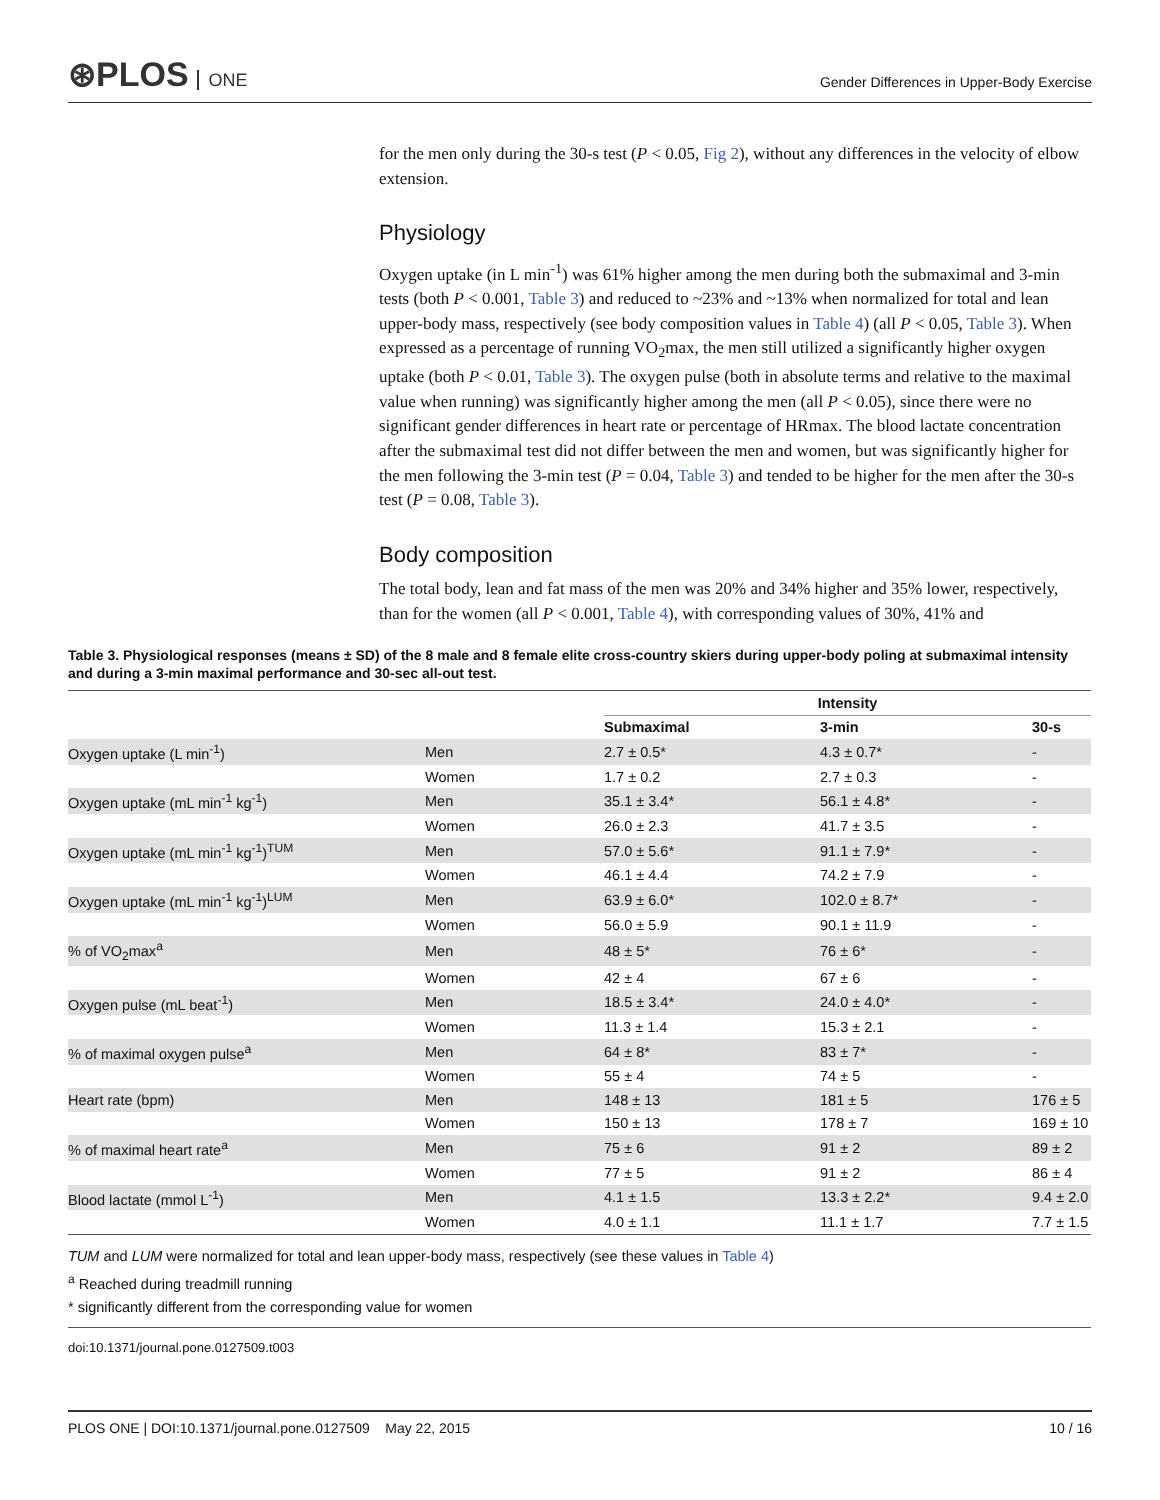⊛PLOS ONE
Gender Differences in Upper-Body Exercise
for the men only during the 30-s test (P < 0.05, Fig 2), without any differences in the velocity of elbow extension.
Physiology
Oxygen uptake (in L min<sup>-1</sup>) was 61% higher among the men during both the submaximal and 3-min tests (both P < 0.001, Table 3) and reduced to ~23% and ~13% when normalized for total and lean upper-body mass, respectively (see body composition values in Table 4) (all P < 0.05, Table 3). When expressed as a percentage of running VO<sub>2</sub>max, the men still utilized a significantly higher oxygen uptake (both P < 0.01, Table 3). The oxygen pulse (both in absolute terms and relative to the maximal value when running) was significantly higher among the men (all P < 0.05), since there were no significant gender differences in heart rate or percentage of HRmax. The blood lactate concentration after the submaximal test did not differ between the men and women, but was significantly higher for the men following the 3-min test (P = 0.04, Table 3) and tended to be higher for the men after the 30-s test (P = 0.08, Table 3).
Body composition
The total body, lean and fat mass of the men was 20% and 34% higher and 35% lower, respectively, than for the women (all P < 0.001, Table 4), with corresponding values of 30%, 41% and
Table 3. Physiological responses (means ± SD) of the 8 male and 8 female elite cross-country skiers during upper-body poling at submaximal intensity and during a 3-min maximal performance and 30-sec all-out test.
| | | Intensity | | |
| | | Submaximal | 3-min | 30-s |
| Oxygen uptake (L min<sup>-1</sup>) | Men | 2.7 ± 0.5* | 4.3 ± 0.7* | - |
| | Women | 1.7 ± 0.2 | 2.7 ± 0.3 | - |
| Oxygen uptake (mL min<sup>-1</sup> kg<sup>-1</sup>) | Men | 35.1 ± 3.4* | 56.1 ± 4.8* | - |
| | Women | 26.0 ± 2.3 | 41.7 ± 3.5 | - |
| Oxygen uptake (mL min<sup>-1</sup> kg<sup>-1</sup>)<sup>TUM</sup> | Men | 57.0 ± 5.6* | 91.1 ± 7.9* | - |
| | Women | 46.1 ± 4.4 | 74.2 ± 7.9 | - |
| Oxygen uptake (mL min<sup>-1</sup> kg<sup>-1</sup>)<sup>LUM</sup> | Men | 63.9 ± 6.0* | 102.0 ± 8.7* | - |
| | Women | 56.0 ± 5.9 | 90.1 ± 11.9 | - |
| % of VO<sub>2</sub>max<sup>a</sup> | Men | 48 ± 5* | 76 ± 6* | - |
| | Women | 42 ± 4 | 67 ± 6 | - |
| Oxygen pulse (mL beat<sup>-1</sup>) | Men | 18.5 ± 3.4* | 24.0 ± 4.0* | - |
| | Women | 11.3 ± 1.4 | 15.3 ± 2.1 | - |
| % of maximal oxygen pulse<sup>a</sup> | Men | 64 ± 8* | 83 ± 7* | - |
| | Women | 55 ± 4 | 74 ± 5 | - |
| Heart rate (bpm) | Men | 148 ± 13 | 181 ± 5 | 176 ± 5 |
| | Women | 150 ± 13 | 178 ± 7 | 169 ± 10 |
| % of maximal heart rate<sup>a</sup> | Men | 75 ± 6 | 91 ± 2 | 89 ± 2 |
| | Women | 77 ± 5 | 91 ± 2 | 86 ± 4 |
| Blood lactate (mmol L<sup>-1</sup>) | Men | 4.1 ± 1.5 | 13.3 ± 2.2* | 9.4 ± 2.0 |
| | Women | 4.0 ± 1.1 | 11.1 ± 1.7 | 7.7 ± 1.5 |
TUM and LUM were normalized for total and lean upper-body mass, respectively (see these values in Table 4)
<sup>a</sup> Reached during treadmill running
* significantly different from the corresponding value for women
doi:10.1371/journal.pone.0127509.t003
PLOS ONE | DOI:10.1371/journal.pone.0127509 May 22, 2015 10 / 16